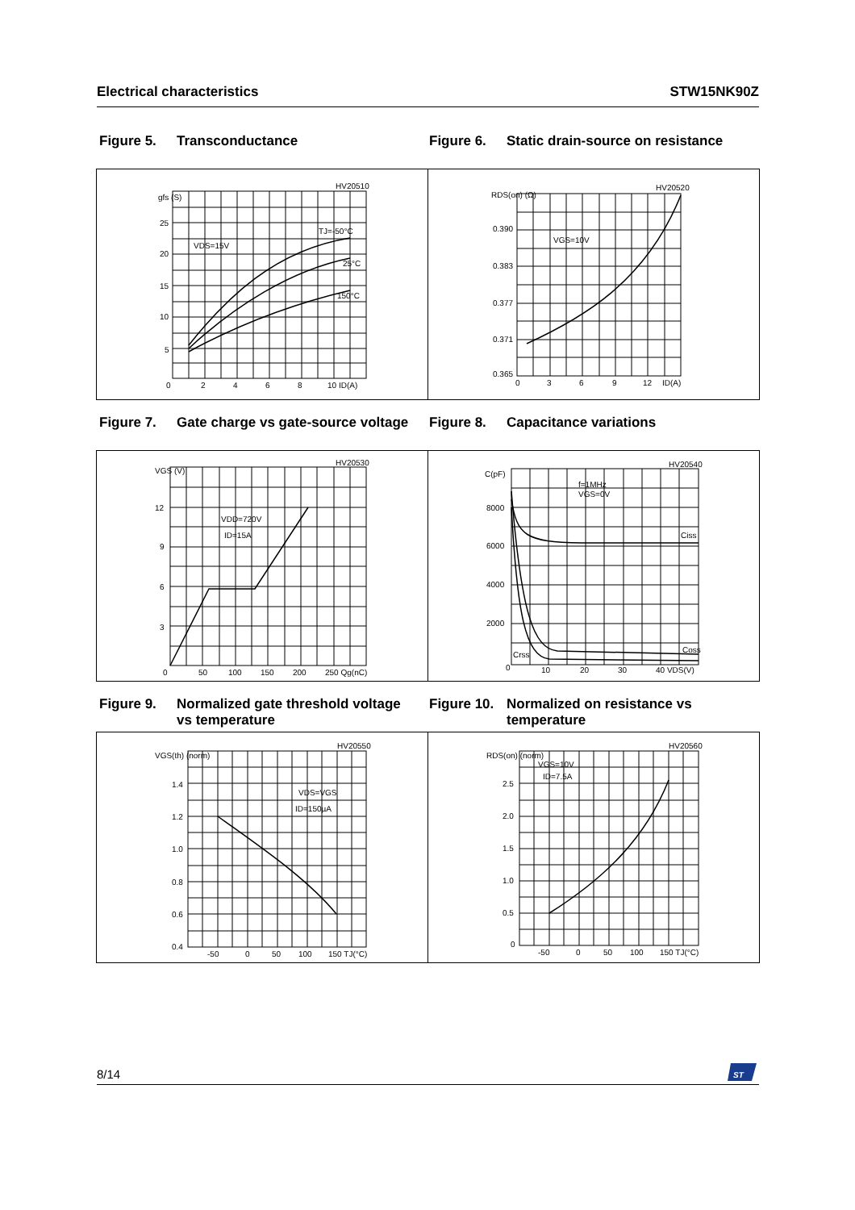Electrical characteristics STW15NK90Z
Figure 5. Transconductance Figure 6. Static drain-source on resistance
gfs (S)
25
20
15
10
5
0
2
4
6
8
10 ID(A)
VDS=15V
TJ=-50°C
25°C
150°C
HV20510
RDS(on) (Ω)
0.390
0.383
0.377
0.371
0.365
0
3
6
9
12
ID(A)
VGS=10V
HV20520
Figure 7. Gate charge vs gate-source voltage
Figure 8. Capacitance variations
VGS (V)
12
9
6
3
0
50
100
150
200
250 Qg(nC)
VDD=720V
ID=15A
HV20530
C(pF)
8000
6000
4000
2000
0
10
20
30
40 VDS(V)
f=1MHz
VGS=0V
Ciss
Coss
Crss
HV20540
Figure 9. Normalized gate threshold voltage
vs temperature
Figure 10. Normalized on resistance vs
temperature
VGS(th) (norm)
1.4
1.2
1.0
0.8
0.6
0.4
-50
0
50
100
150 TJ(°C)
VDS=VGS
ID=150µA
HV20550
RDS(on) (norm)
2.5
2.0
1.5
1.0
0.5
0
-50
0
50
100
150 TJ(°C)
VGS=10V
ID=7.5A
HV20560
8/14
ST